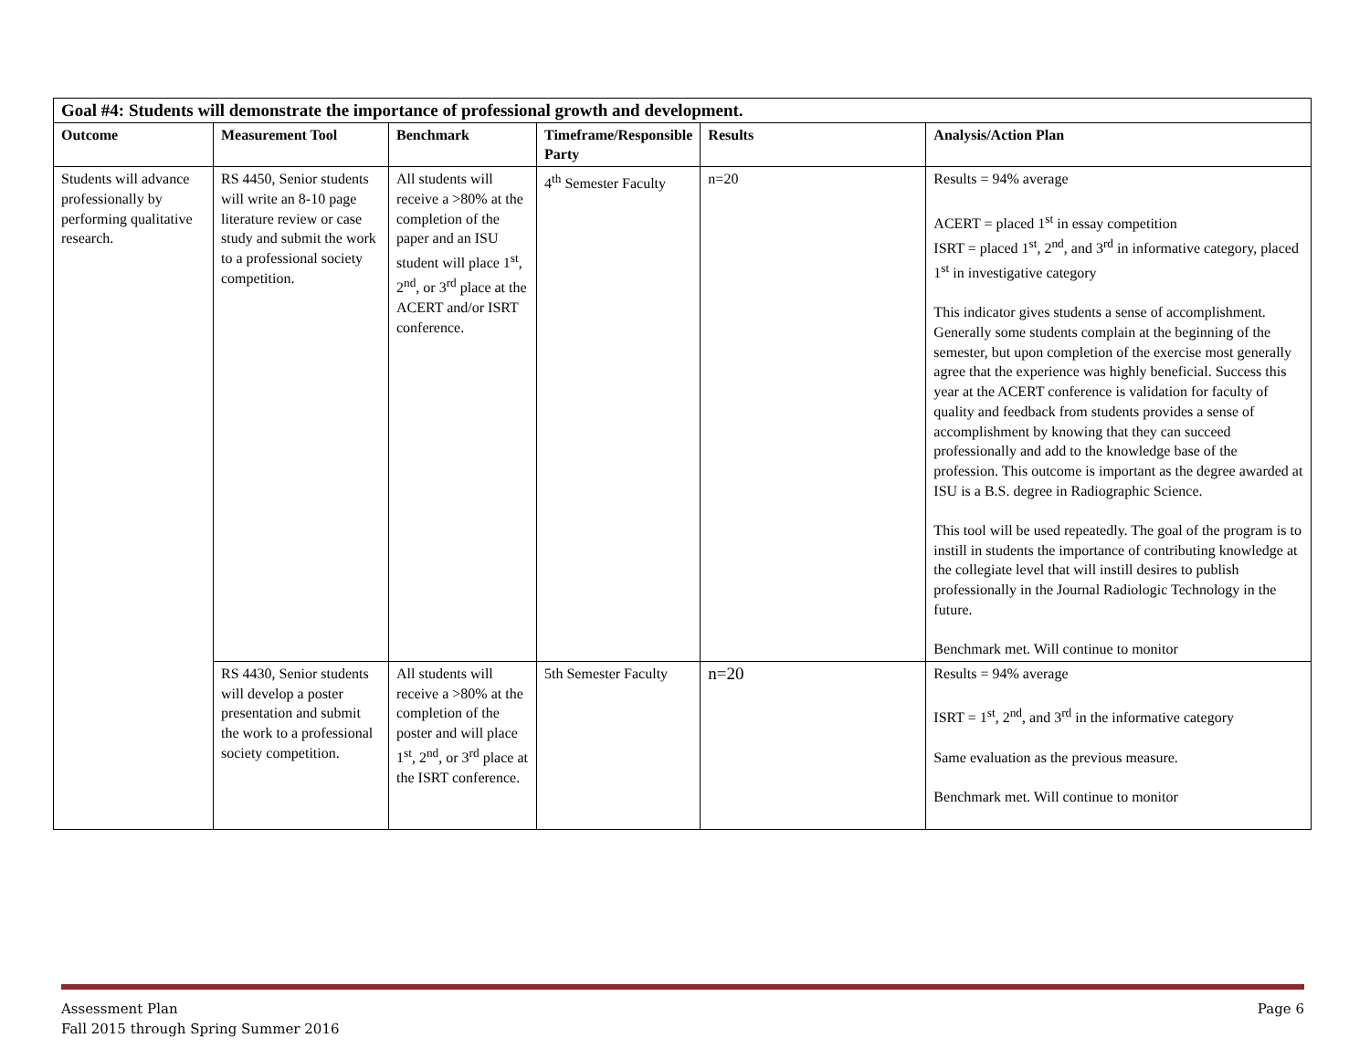| Goal #4: Students will demonstrate the importance of professional growth and development. | | | | | |
| Outcome | Measurement Tool | Benchmark | Timeframe/Responsible Party | Results | Analysis/Action Plan |
| Students will advance professionally by performing qualitative research. | RS 4450, Senior students will write an 8-10 page literature review or case study and submit the work to a professional society competition. | All students will receive a >80% at the completion of the paper and an ISU student will place 1<sup>st</sup>, 2<sup>nd</sup>, or 3<sup>rd</sup> place at the ACERT and/or ISRT conference. | 4<sup>th</sup> Semester Faculty | n=20 | Results = 94% average ACERT = placed 1<sup>st</sup> in essay competition ISRT = placed 1<sup>st</sup>, 2<sup>nd</sup>, and 3<sup>rd</sup> in informative category, placed 1<sup>st</sup> in investigative category This indicator gives students a sense of accomplishment. Generally some students complain at the beginning of the semester, but upon completion of the exercise most generally agree that the experience was highly beneficial. Success this year at the ACERT conference is validation for faculty of quality and feedback from students provides a sense of accomplishment by knowing that they can succeed professionally and add to the knowledge base of the profession. This outcome is important as the degree awarded at ISU is a B.S. degree in Radiographic Science. This tool will be used repeatedly. The goal of the program is to instill in students the importance of contributing knowledge at the collegiate level that will instill desires to publish professionally in the Journal Radiologic Technology in the future. Benchmark met. Will continue to monitor |
| | RS 4430, Senior students will develop a poster presentation and submit the work to a professional society competition. | All students will receive a >80% at the completion of the poster and will place 1<sup>st</sup>, 2<sup>nd</sup>, or 3<sup>rd</sup> place at the ISRT conference. | 5th Semester Faculty | n=20 | Results = 94% average ISRT = 1<sup>st</sup>, 2<sup>nd</sup>, and 3<sup>rd</sup> in the informative category Same evaluation as the previous measure. Benchmark met. Will continue to monitor |
Assessment Plan
Fall 2015 through Spring Summer 2016
Page 6